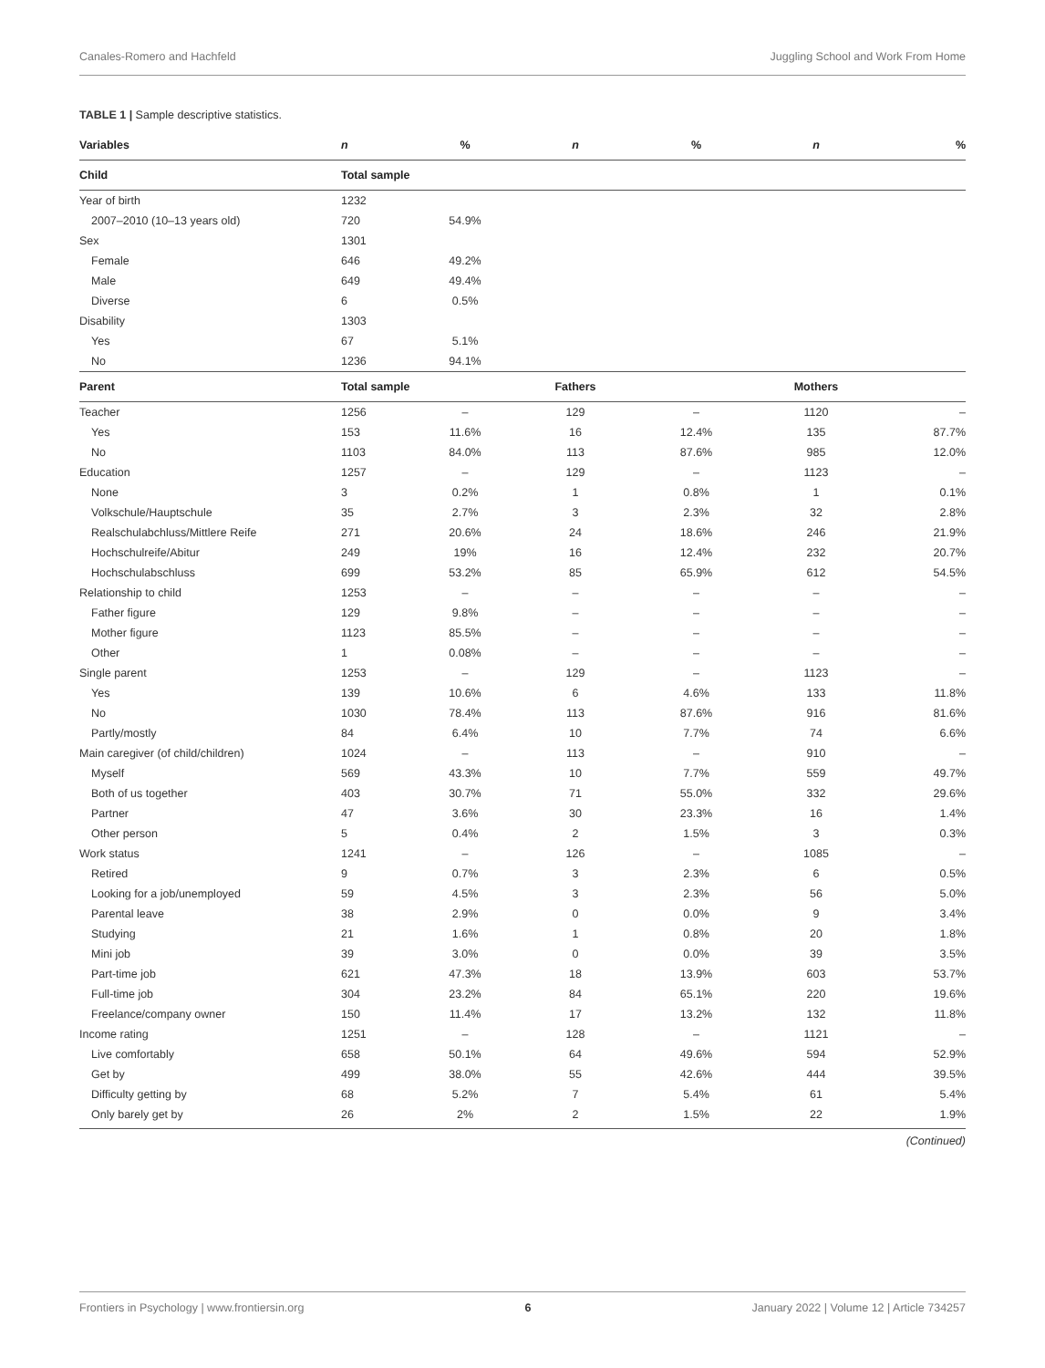Canales-Romero and Hachfeld Juggling School and Work From Home
TABLE 1 | Sample descriptive statistics.
| Variables | n | % | n | % | n | % |
| --- | --- | --- | --- | --- | --- | --- |
| Child | Total sample | | | | | |
| Year of birth | 1232 | | | | | |
| 2007–2010 (10–13 years old) | 720 | 54.9% | | | | |
| Sex | 1301 | | | | | |
| Female | 646 | 49.2% | | | | |
| Male | 649 | 49.4% | | | | |
| Diverse | 6 | 0.5% | | | | |
| Disability | 1303 | | | | | |
| Yes | 67 | 5.1% | | | | |
| No | 1236 | 94.1% | | | | |
| Parent | Total sample | | Fathers | | Mothers | |
| Teacher | 1256 | – | 129 | – | 1120 | – |
| Yes | 153 | 11.6% | 16 | 12.4% | 135 | 87.7% |
| No | 1103 | 84.0% | 113 | 87.6% | 985 | 12.0% |
| Education | 1257 | – | 129 | – | 1123 | – |
| None | 3 | 0.2% | 1 | 0.8% | 1 | 0.1% |
| Volkschule/Hauptschule | 35 | 2.7% | 3 | 2.3% | 32 | 2.8% |
| Realschulabchluss/Mittlere Reife | 271 | 20.6% | 24 | 18.6% | 246 | 21.9% |
| Hochschulreife/Abitur | 249 | 19% | 16 | 12.4% | 232 | 20.7% |
| Hochschulabschluss | 699 | 53.2% | 85 | 65.9% | 612 | 54.5% |
| Relationship to child | 1253 | – | – | – | – | – |
| Father figure | 129 | 9.8% | – | – | – | – |
| Mother figure | 1123 | 85.5% | – | – | – | – |
| Other | 1 | 0.08% | – | – | – | – |
| Single parent | 1253 | – | 129 | – | 1123 | – |
| Yes | 139 | 10.6% | 6 | 4.6% | 133 | 11.8% |
| No | 1030 | 78.4% | 113 | 87.6% | 916 | 81.6% |
| Partly/mostly | 84 | 6.4% | 10 | 7.7% | 74 | 6.6% |
| Main caregiver (of child/children) | 1024 | – | 113 | – | 910 | – |
| Myself | 569 | 43.3% | 10 | 7.7% | 559 | 49.7% |
| Both of us together | 403 | 30.7% | 71 | 55.0% | 332 | 29.6% |
| Partner | 47 | 3.6% | 30 | 23.3% | 16 | 1.4% |
| Other person | 5 | 0.4% | 2 | 1.5% | 3 | 0.3% |
| Work status | 1241 | – | 126 | – | 1085 | – |
| Retired | 9 | 0.7% | 3 | 2.3% | 6 | 0.5% |
| Looking for a job/unemployed | 59 | 4.5% | 3 | 2.3% | 56 | 5.0% |
| Parental leave | 38 | 2.9% | 0 | 0.0% | 9 | 3.4% |
| Studying | 21 | 1.6% | 1 | 0.8% | 20 | 1.8% |
| Mini job | 39 | 3.0% | 0 | 0.0% | 39 | 3.5% |
| Part-time job | 621 | 47.3% | 18 | 13.9% | 603 | 53.7% |
| Full-time job | 304 | 23.2% | 84 | 65.1% | 220 | 19.6% |
| Freelance/company owner | 150 | 11.4% | 17 | 13.2% | 132 | 11.8% |
| Income rating | 1251 | – | 128 | – | 1121 | – |
| Live comfortably | 658 | 50.1% | 64 | 49.6% | 594 | 52.9% |
| Get by | 499 | 38.0% | 55 | 42.6% | 444 | 39.5% |
| Difficulty getting by | 68 | 5.2% | 7 | 5.4% | 61 | 5.4% |
| Only barely get by | 26 | 2% | 2 | 1.5% | 22 | 1.9% |
(Continued)
Frontiers in Psychology | www.frontiersin.org 6 January 2022 | Volume 12 | Article 734257